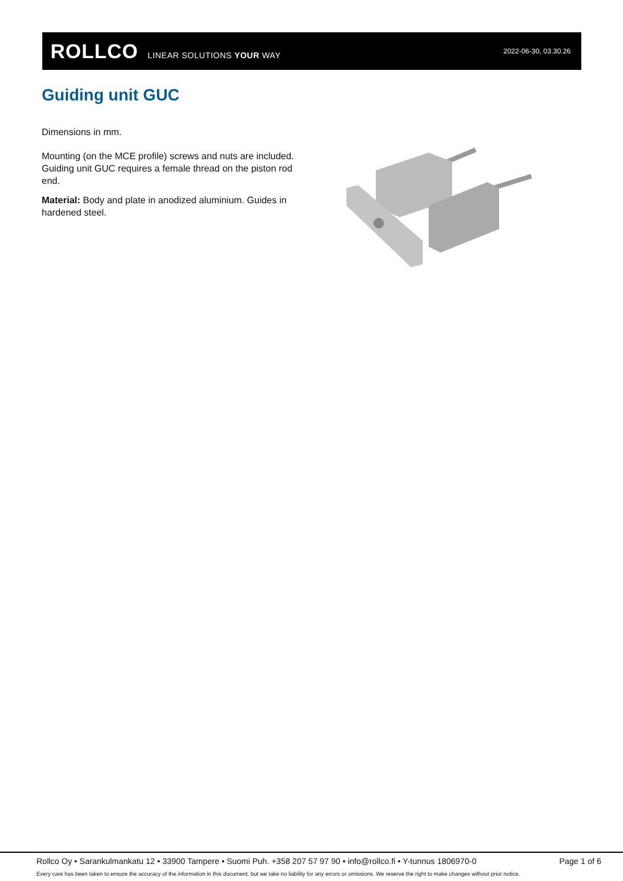ROLLCO LINEAR SOLUTIONS YOUR WAY
2022-06-30, 03.30.26
Guiding unit GUC
Dimensions in mm.
Mounting (on the MCE profile) screws and nuts are included. Guiding unit GUC requires a female thread on the piston rod end.
Material: Body and plate in anodized aluminium. Guides in hardened steel.
Rollco Oy • Sarankulmankatu 12 • 33900 Tampere • Suomi Puh. +358 207 57 97 90 • info@rollco.fi • Y-tunnus 1806970-0 Page 1 of 6
Every care has been taken to ensure the accuracy of the information in this document, but we take no liability for any errors or omissions. We reserve the right to make changes without prior notice.